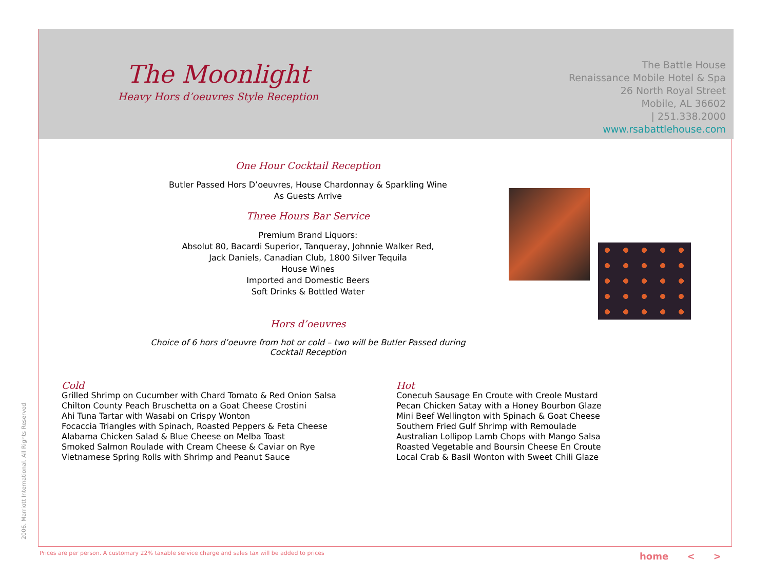The Moonlight
Heavy Hors d’oeuvres Style Reception
The Battle House
Renaissance Mobile Hotel & Spa
26 North Royal Street
Mobile, AL 36602
| 251.338.2000
www.rsabattlehouse.com
One Hour Cocktail Reception
Butler Passed Hors D’oeuvres, House Chardonnay & Sparkling Wine
As Guests Arrive
Three Hours Bar Service
Premium Brand Liquors:
Absolut 80, Bacardi Superior, Tanqueray, Johnnie Walker Red,
Jack Daniels, Canadian Club, 1800 Silver Tequila
House Wines
Imported and Domestic Beers
Soft Drinks & Bottled Water
Hors d’oeuvres
Choice of 6 hors d’oeuvre from hot or cold – two will be Butler Passed during
Cocktail Reception
Cold
Grilled Shrimp on Cucumber with Chard Tomato & Red Onion Salsa
Chilton County Peach Bruschetta on a Goat Cheese Crostini
Ahi Tuna Tartar with Wasabi on Crispy Wonton
Focaccia Triangles with Spinach, Roasted Peppers & Feta Cheese
Alabama Chicken Salad & Blue Cheese on Melba Toast
Smoked Salmon Roulade with Cream Cheese & Caviar on Rye
Vietnamese Spring Rolls with Shrimp and Peanut Sauce
Hot
Conecuh Sausage En Croute with Creole Mustard
Pecan Chicken Satay with a Honey Bourbon Glaze
Mini Beef Wellington with Spinach & Goat Cheese
Southern Fried Gulf Shrimp with Remoulade
Australian Lollipop Lamb Chops with Mango Salsa
Roasted Vegetable and Boursin Cheese En Croute
Local Crab & Basil Wonton with Sweet Chili Glaze
2006. Marriott International. All Rights Reserved.
Prices are per person. A customary 22% taxable service charge and sales tax will be added to prices
home < >